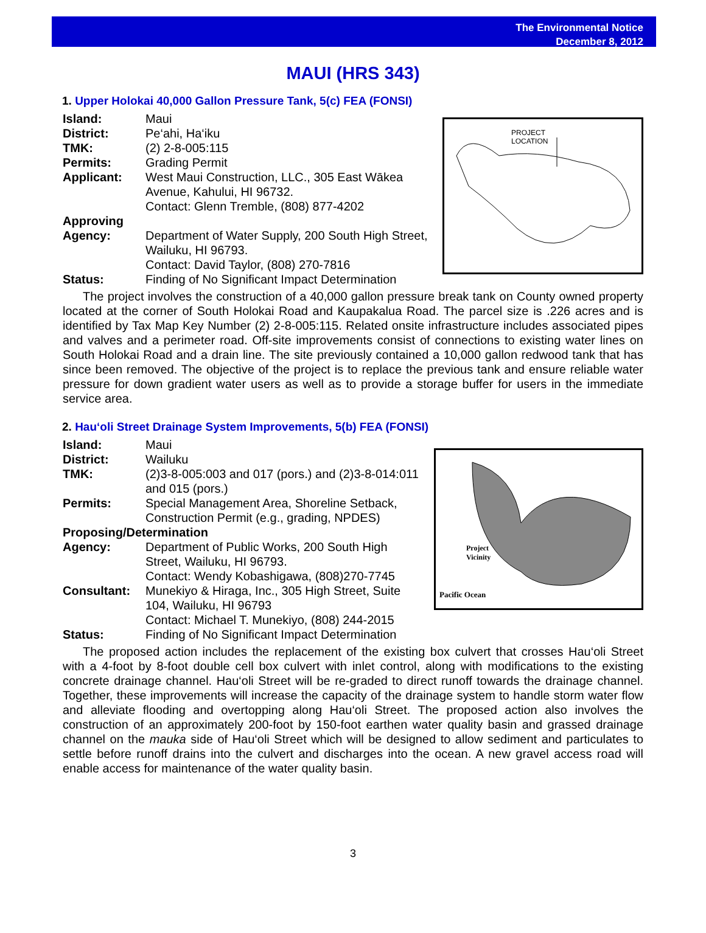The Environmental Notice
December 8, 2012
MAUI (HRS 343)
1. Upper Holokai 40,000 Gallon Pressure Tank, 5(c) FEA (FONSI)
Island: Maui
District: Pe‘ahi, Ha‘iku
TMK: (2) 2-8-005:115
Permits: Grading Permit
Applicant: West Maui Construction, LLC., 305 East Wākea Avenue, Kahului, HI 96732.
Contact: Glenn Tremble, (808) 877-4202
Approving
Agency:
Department of Water Supply, 200 South High Street, Wailuku, HI 96793.
Contact: David Taylor, (808) 270-7816
Status: Finding of No Significant Impact Determination
PROJECT
LOCATION
The project involves the construction of a 40,000 gallon pressure break tank on County owned property located at the corner of South Holokai Road and Kaupakalua Road. The parcel size is .226 acres and is identified by Tax Map Key Number (2) 2-8-005:115. Related onsite infrastructure includes associated pipes and valves and a perimeter road. Off-site improvements consist of connections to existing water lines on South Holokai Road and a drain line. The site previously contained a 10,000 gallon redwood tank that has since been removed. The objective of the project is to replace the previous tank and ensure reliable water pressure for down gradient water users as well as to provide a storage buffer for users in the immediate service area.
2. Hau‘oli Street Drainage System Improvements, 5(b) FEA (FONSI)
Island: Maui
District: Wailuku
TMK: (2)3-8-005:003 and 017 (pors.) and (2)3-8-014:011 and 015 (pors.)
Permits: Special Management Area, Shoreline Setback, Construction Permit (e.g., grading, NPDES)
Proposing/Determination
Agency: Department of Public Works, 200 South High Street, Wailuku, HI 96793.
Contact: Wendy Kobashigawa, (808)270-7745
Consultant: Munekiyo & Hiraga, Inc., 305 High Street, Suite 104, Wailuku, HI 96793
Contact: Michael T. Munekiyo, (808) 244-2015
Status: Finding of No Significant Impact Determination
Project
Vicinity
Pacific Ocean
The proposed action includes the replacement of the existing box culvert that crosses Hau‘oli Street with a 4-foot by 8-foot double cell box culvert with inlet control, along with modifications to the existing concrete drainage channel. Hau‘oli Street will be re-graded to direct runoff towards the drainage channel. Together, these improvements will increase the capacity of the drainage system to handle storm water flow and alleviate flooding and overtopping along Hau‘oli Street. The proposed action also involves the construction of an approximately 200-foot by 150-foot earthen water quality basin and grassed drainage channel on the mauka side of Hau‘oli Street which will be designed to allow sediment and particulates to settle before runoff drains into the culvert and discharges into the ocean. A new gravel access road will enable access for maintenance of the water quality basin.
3